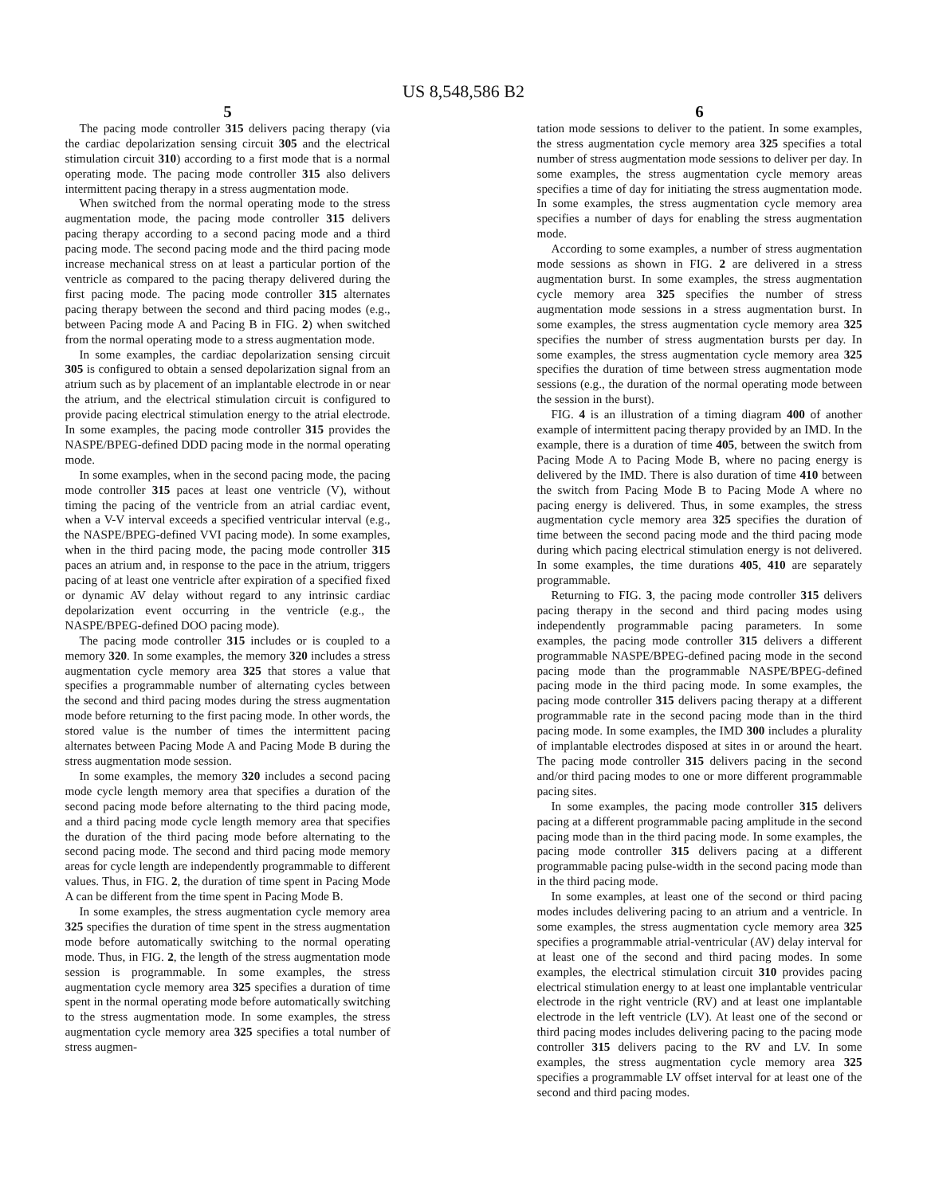US 8,548,586 B2
5
The pacing mode controller 315 delivers pacing therapy (via the cardiac depolarization sensing circuit 305 and the electrical stimulation circuit 310) according to a first mode that is a normal operating mode. The pacing mode controller 315 also delivers intermittent pacing therapy in a stress augmentation mode.
When switched from the normal operating mode to the stress augmentation mode, the pacing mode controller 315 delivers pacing therapy according to a second pacing mode and a third pacing mode. The second pacing mode and the third pacing mode increase mechanical stress on at least a particular portion of the ventricle as compared to the pacing therapy delivered during the first pacing mode. The pacing mode controller 315 alternates pacing therapy between the second and third pacing modes (e.g., between Pacing mode A and Pacing B in FIG. 2) when switched from the normal operating mode to a stress augmentation mode.
In some examples, the cardiac depolarization sensing circuit 305 is configured to obtain a sensed depolarization signal from an atrium such as by placement of an implantable electrode in or near the atrium, and the electrical stimulation circuit is configured to provide pacing electrical stimulation energy to the atrial electrode. In some examples, the pacing mode controller 315 provides the NASPE/BPEG-defined DDD pacing mode in the normal operating mode.
In some examples, when in the second pacing mode, the pacing mode controller 315 paces at least one ventricle (V), without timing the pacing of the ventricle from an atrial cardiac event, when a V-V interval exceeds a specified ventricular interval (e.g., the NASPE/BPEG-defined VVI pacing mode). In some examples, when in the third pacing mode, the pacing mode controller 315 paces an atrium and, in response to the pace in the atrium, triggers pacing of at least one ventricle after expiration of a specified fixed or dynamic AV delay without regard to any intrinsic cardiac depolarization event occurring in the ventricle (e.g., the NASPE/BPEG-defined DOO pacing mode).
The pacing mode controller 315 includes or is coupled to a memory 320. In some examples, the memory 320 includes a stress augmentation cycle memory area 325 that stores a value that specifies a programmable number of alternating cycles between the second and third pacing modes during the stress augmentation mode before returning to the first pacing mode. In other words, the stored value is the number of times the intermittent pacing alternates between Pacing Mode A and Pacing Mode B during the stress augmentation mode session.
In some examples, the memory 320 includes a second pacing mode cycle length memory area that specifies a duration of the second pacing mode before alternating to the third pacing mode, and a third pacing mode cycle length memory area that specifies the duration of the third pacing mode before alternating to the second pacing mode. The second and third pacing mode memory areas for cycle length are independently programmable to different values. Thus, in FIG. 2, the duration of time spent in Pacing Mode A can be different from the time spent in Pacing Mode B.
In some examples, the stress augmentation cycle memory area 325 specifies the duration of time spent in the stress augmentation mode before automatically switching to the normal operating mode. Thus, in FIG. 2, the length of the stress augmentation mode session is programmable. In some examples, the stress augmentation cycle memory area 325 specifies a duration of time spent in the normal operating mode before automatically switching to the stress augmentation mode. In some examples, the stress augmentation cycle memory area 325 specifies a total number of stress augmen-
6
tation mode sessions to deliver to the patient. In some examples, the stress augmentation cycle memory area 325 specifies a total number of stress augmentation mode sessions to deliver per day. In some examples, the stress augmentation cycle memory areas specifies a time of day for initiating the stress augmentation mode. In some examples, the stress augmentation cycle memory area specifies a number of days for enabling the stress augmentation mode.
According to some examples, a number of stress augmentation mode sessions as shown in FIG. 2 are delivered in a stress augmentation burst. In some examples, the stress augmentation cycle memory area 325 specifies the number of stress augmentation mode sessions in a stress augmentation burst. In some examples, the stress augmentation cycle memory area 325 specifies the number of stress augmentation bursts per day. In some examples, the stress augmentation cycle memory area 325 specifies the duration of time between stress augmentation mode sessions (e.g., the duration of the normal operating mode between the session in the burst).
FIG. 4 is an illustration of a timing diagram 400 of another example of intermittent pacing therapy provided by an IMD. In the example, there is a duration of time 405, between the switch from Pacing Mode A to Pacing Mode B, where no pacing energy is delivered by the IMD. There is also duration of time 410 between the switch from Pacing Mode B to Pacing Mode A where no pacing energy is delivered. Thus, in some examples, the stress augmentation cycle memory area 325 specifies the duration of time between the second pacing mode and the third pacing mode during which pacing electrical stimulation energy is not delivered. In some examples, the time durations 405, 410 are separately programmable.
Returning to FIG. 3, the pacing mode controller 315 delivers pacing therapy in the second and third pacing modes using independently programmable pacing parameters. In some examples, the pacing mode controller 315 delivers a different programmable NASPE/BPEG-defined pacing mode in the second pacing mode than the programmable NASPE/BPEG-defined pacing mode in the third pacing mode. In some examples, the pacing mode controller 315 delivers pacing therapy at a different programmable rate in the second pacing mode than in the third pacing mode. In some examples, the IMD 300 includes a plurality of implantable electrodes disposed at sites in or around the heart. The pacing mode controller 315 delivers pacing in the second and/or third pacing modes to one or more different programmable pacing sites.
In some examples, the pacing mode controller 315 delivers pacing at a different programmable pacing amplitude in the second pacing mode than in the third pacing mode. In some examples, the pacing mode controller 315 delivers pacing at a different programmable pacing pulse-width in the second pacing mode than in the third pacing mode.
In some examples, at least one of the second or third pacing modes includes delivering pacing to an atrium and a ventricle. In some examples, the stress augmentation cycle memory area 325 specifies a programmable atrial-ventricular (AV) delay interval for at least one of the second and third pacing modes. In some examples, the electrical stimulation circuit 310 provides pacing electrical stimulation energy to at least one implantable ventricular electrode in the right ventricle (RV) and at least one implantable electrode in the left ventricle (LV). At least one of the second or third pacing modes includes delivering pacing to the pacing mode controller 315 delivers pacing to the RV and LV. In some examples, the stress augmentation cycle memory area 325 specifies a programmable LV offset interval for at least one of the second and third pacing modes.